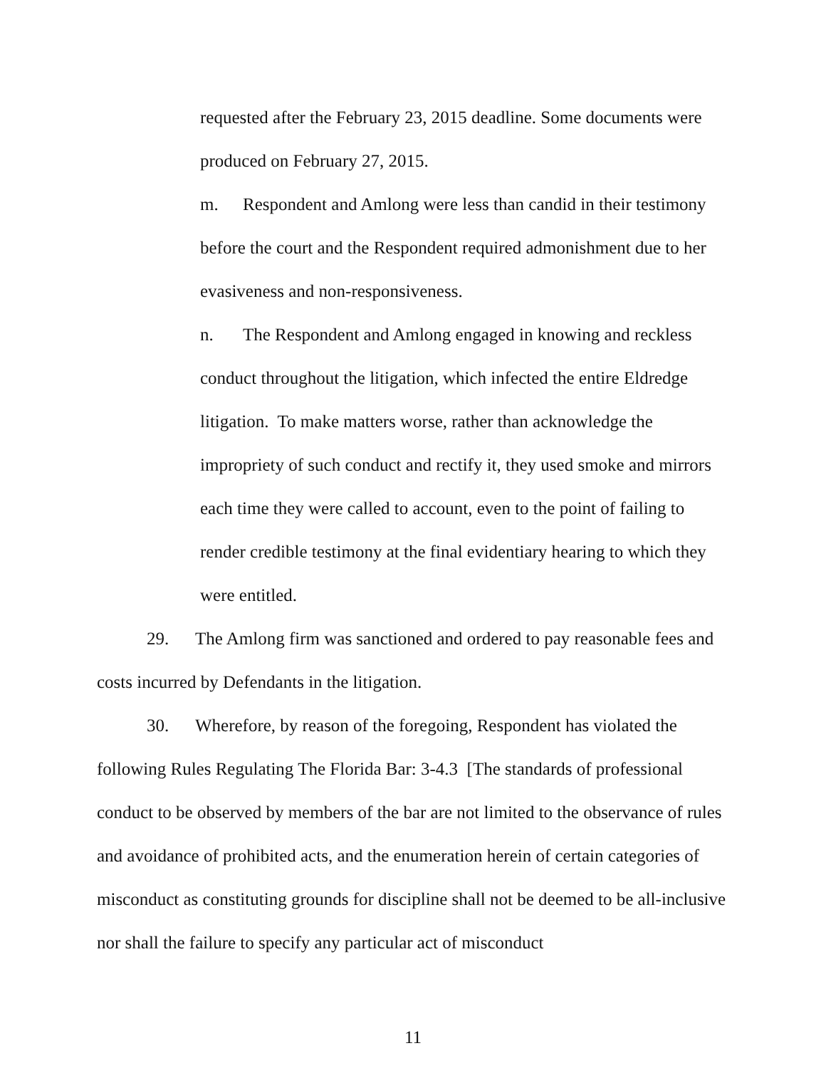requested after the February 23, 2015 deadline. Some documents were produced on February 27, 2015.
m. Respondent and Amlong were less than candid in their testimony before the court and the Respondent required admonishment due to her evasiveness and non-responsiveness.
n. The Respondent and Amlong engaged in knowing and reckless conduct throughout the litigation, which infected the entire Eldredge litigation. To make matters worse, rather than acknowledge the impropriety of such conduct and rectify it, they used smoke and mirrors each time they were called to account, even to the point of failing to render credible testimony at the final evidentiary hearing to which they were entitled.
29. The Amlong firm was sanctioned and ordered to pay reasonable fees and costs incurred by Defendants in the litigation.
30. Wherefore, by reason of the foregoing, Respondent has violated the following Rules Regulating The Florida Bar: 3-4.3 [The standards of professional conduct to be observed by members of the bar are not limited to the observance of rules and avoidance of prohibited acts, and the enumeration herein of certain categories of misconduct as constituting grounds for discipline shall not be deemed to be all-inclusive nor shall the failure to specify any particular act of misconduct
11